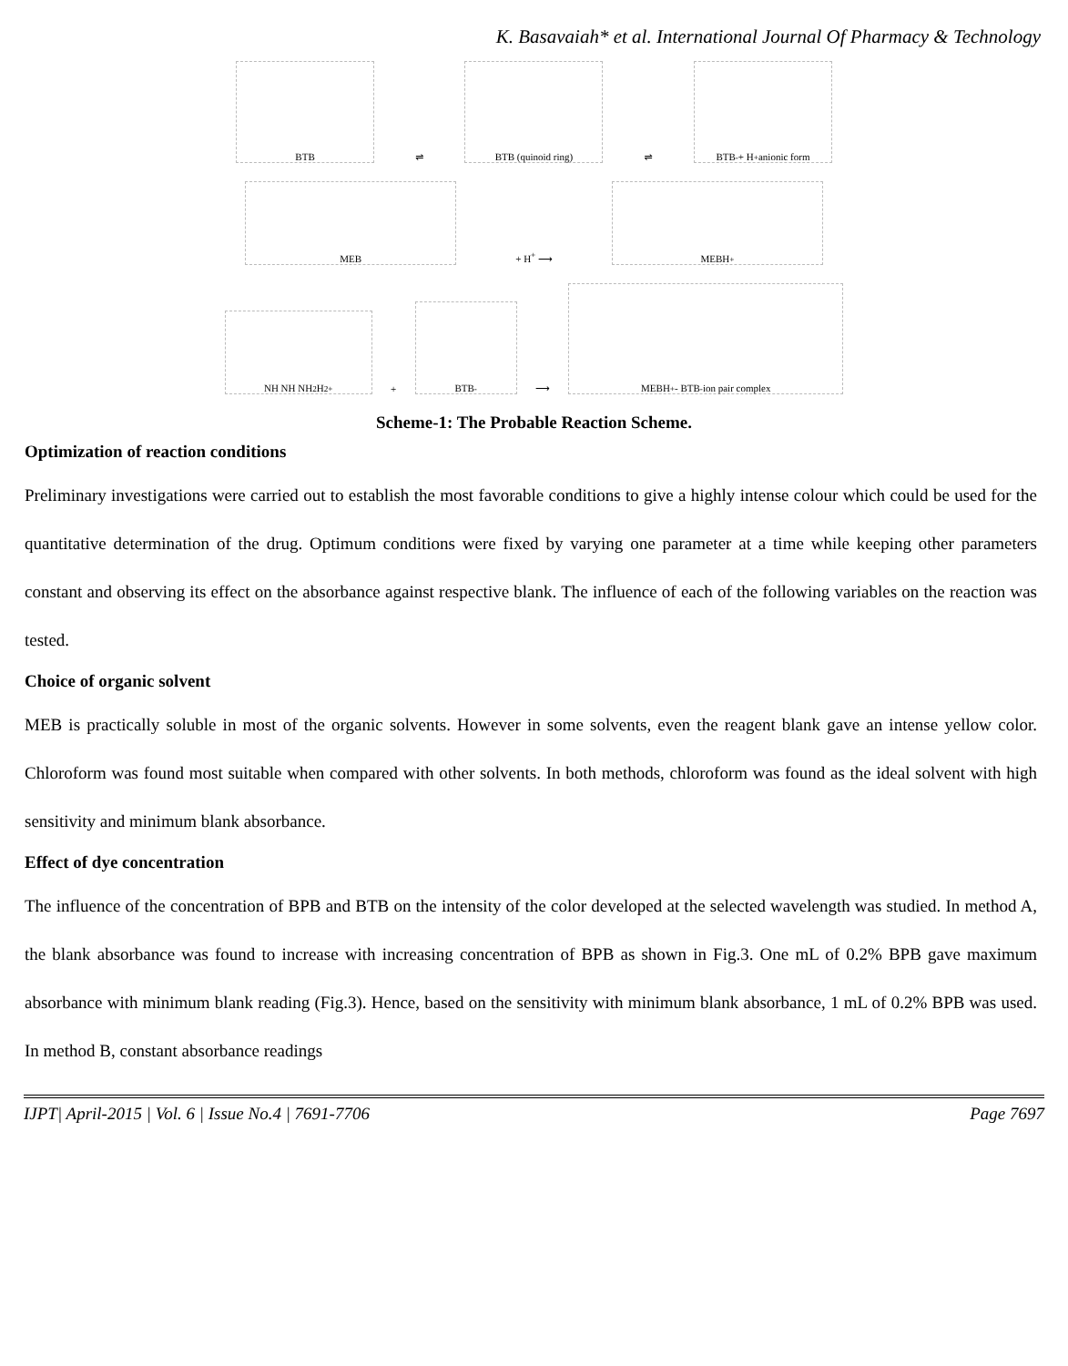K. Basavaiah* et al. International Journal Of Pharmacy & Technology
BTB
⇌
BTB (quinoid ring)
⇌
BTB<sup>-</sup> + H<sup>+</sup>
anionic form
MEB
+ H<sup>+</sup> ⟶
MEBH<sup>+</sup>
NH NH NH<sub>2</sub> H<sub>2</sub><sup>+</sup>
+
BTB<sup>-</sup>
⟶
MEBH<sup>+</sup> - BTB<sup>-</sup> ion pair complex
Scheme-1: The Probable Reaction Scheme.
Optimization of reaction conditions
Preliminary investigations were carried out to establish the most favorable conditions to give a highly intense colour which could be used for the quantitative determination of the drug. Optimum conditions were fixed by varying one parameter at a time while keeping other parameters constant and observing its effect on the absorbance against respective blank. The influence of each of the following variables on the reaction was tested.
Choice of organic solvent
MEB is practically soluble in most of the organic solvents. However in some solvents, even the reagent blank gave an intense yellow color. Chloroform was found most suitable when compared with other solvents. In both methods, chloroform was found as the ideal solvent with high sensitivity and minimum blank absorbance.
Effect of dye concentration
The influence of the concentration of BPB and BTB on the intensity of the color developed at the selected wavelength was studied. In method A, the blank absorbance was found to increase with increasing concentration of BPB as shown in Fig.3. One mL of 0.2% BPB gave maximum absorbance with minimum blank reading (Fig.3). Hence, based on the sensitivity with minimum blank absorbance, 1 mL of 0.2% BPB was used. In method B, constant absorbance readings
IJPT| April-2015 | Vol. 6 | Issue No.4 | 7691-7706 Page 7697